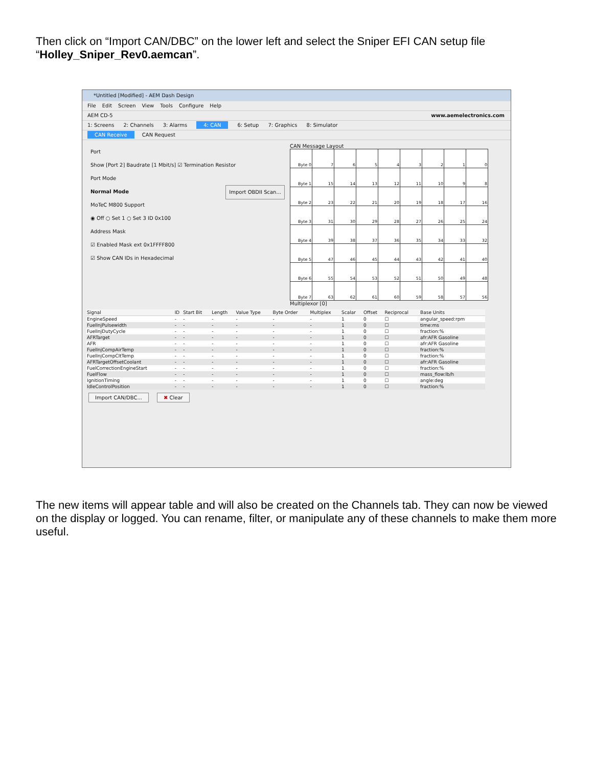Then click on “Import CAN/DBC” on the lower left and select the Sniper EFI CAN setup file “Holley_Sniper_Rev0.aemcan”.
*Untitled [Modified] - AEM Dash Design
File Edit Screen View Tools Configure Help
AEM CD-5 www.aemelectronics.com
1: Screens 2: Channels 3: Alarms 4: CAN 6: Setup 7: Graphics 8: Simulator
CAN Receive CAN Request
Port
Show [Port 2] Baudrate [1 Mbit/s] ☑ Termination Resistor
Port Mode
Normal Mode Import OBDII Scan...
MoTeC M800 Support
◉ Off ○ Set 1 ○ Set 3 ID 0x100
Address Mask
☑ Enabled Mask ext 0x1FFFF800
☑ Show CAN IDs in Hexadecimal
CAN Message Layout
| Byte 0 | 7 | 6 | 5 | 4 | 3 | 2 | 1 | 0 |
| Byte 1 | 15 | 14 | 13 | 12 | 11 | 10 | 9 | 8 |
| Byte 2 | 23 | 22 | 21 | 20 | 19 | 18 | 17 | 16 |
| Byte 3 | 31 | 30 | 29 | 28 | 27 | 26 | 25 | 24 |
| Byte 4 | 39 | 38 | 37 | 36 | 35 | 34 | 33 | 32 |
| Byte 5 | 47 | 46 | 45 | 44 | 43 | 42 | 41 | 40 |
| Byte 6 | 55 | 54 | 53 | 52 | 51 | 50 | 49 | 48 |
| Byte 7 | 63 | 62 | 61 | 60 | 59 | 58 | 57 | 56 |
Multiplexor [0]
| Signal | ID | Start Bit | Length | Value Type | Byte Order | Multiplex | Scalar | Offset | Reciprocal | Base Units |
| --- | --- | --- | --- | --- | --- | --- | --- | --- | --- | --- |
| EngineSpeed | - | - | - | - | - | - | 1 | 0 | ☐ | angular_speed:rpm |
| FuelInjPulsewidth | - | - | - | - | - | - | 1 | 0 | ☐ | time:ms |
| FuelInjDutyCycle | - | - | - | - | - | - | 1 | 0 | ☐ | fraction:% |
| AFRTarget | - | - | - | - | - | - | 1 | 0 | ☐ | afr:AFR Gasoline |
| AFR | - | - | - | - | - | - | 1 | 0 | ☐ | afr:AFR Gasoline |
| FuelInjCompAirTemp | - | - | - | - | - | - | 1 | 0 | ☐ | fraction:% |
| FuelInjCompCltTemp | - | - | - | - | - | - | 1 | 0 | ☐ | fraction:% |
| AFRTargetOffsetCoolant | - | - | - | - | - | - | 1 | 0 | ☐ | afr:AFR Gasoline |
| FuelCorrectionEngineStart | - | - | - | - | - | - | 1 | 0 | ☐ | fraction:% |
| FuelFlow | - | - | - | - | - | - | 1 | 0 | ☐ | mass_flow:lb/h |
| IgnitionTiming | - | - | - | - | - | - | 1 | 0 | ☐ | angle:deg |
| IdleControlPosition | - | - | - | - | - | - | 1 | 0 | ☐ | fraction:% |
Import CAN/DBC... ✖ Clear
The new items will appear table and will also be created on the Channels tab. They can now be viewed on the display or logged. You can rename, filter, or manipulate any of these channels to make them more useful.